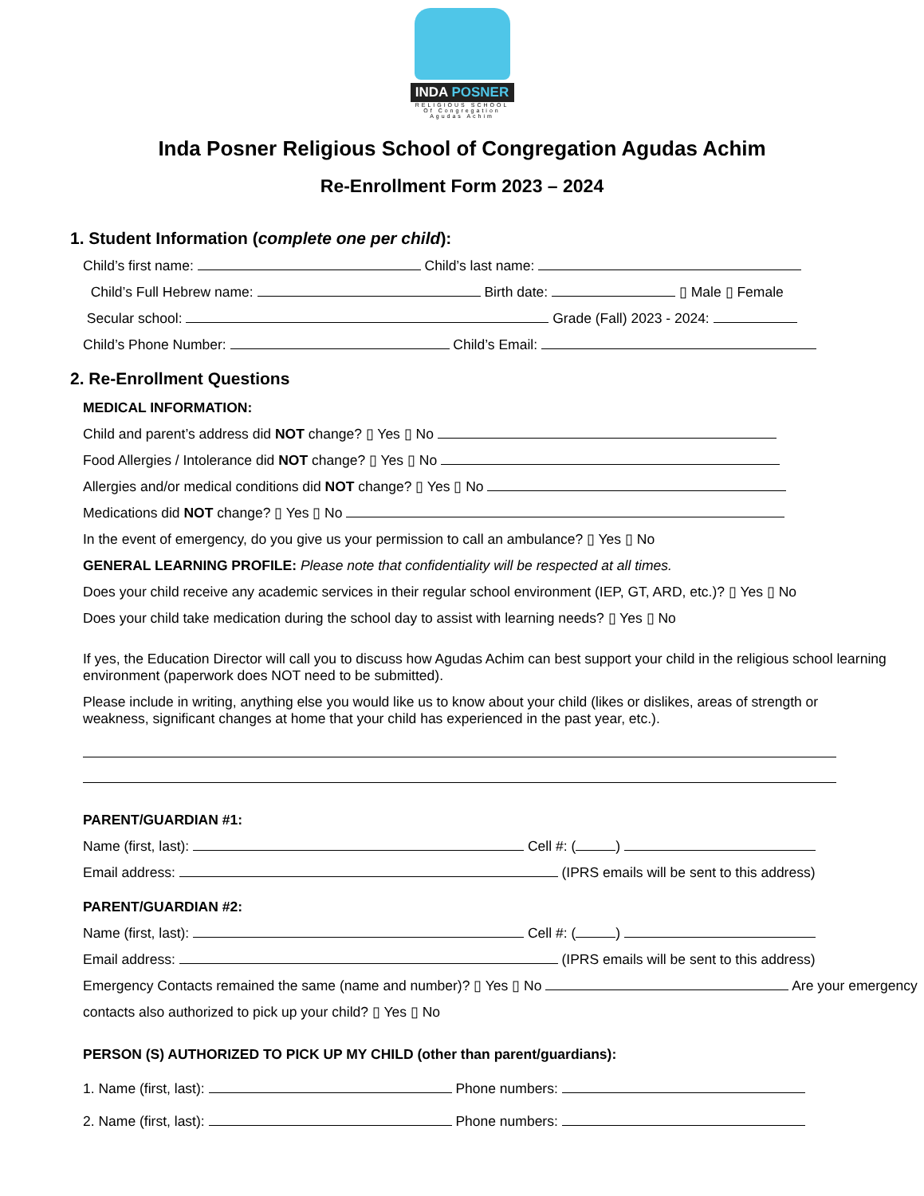INDA POSNER
RELIGIOUS SCHOOL
Of Congregation Agudas Achim
Inda Posner Religious School of Congregation Agudas Achim
Re-Enrollment Form 2023 – 2024
1. Student Information (complete one per child):
Child’s first name: Child’s last name:
Child’s Full Hebrew name: Birth date: ▯ Male ▯ Female
Secular school: Grade (Fall) 2023 - 2024:
Child’s Phone Number: Child’s Email:
2. Re-Enrollment Questions
MEDICAL INFORMATION:
Child and parent’s address did NOT change? ▯ Yes ▯ No
Food Allergies / Intolerance did NOT change? ▯ Yes ▯ No
Allergies and/or medical conditions did NOT change? ▯ Yes ▯ No
Medications did NOT change? ▯ Yes ▯ No
In the event of emergency, do you give us your permission to call an ambulance? ▯ Yes ▯ No
GENERAL LEARNING PROFILE: Please note that confidentiality will be respected at all times.
Does your child receive any academic services in their regular school environment (IEP, GT, ARD, etc.)? ▯ Yes ▯ No
Does your child take medication during the school day to assist with learning needs? ▯ Yes ▯ No
If yes, the Education Director will call you to discuss how Agudas Achim can best support your child in the religious school learning environment (paperwork does NOT need to be submitted).
Please include in writing, anything else you would like us to know about your child (likes or dislikes, areas of strength or weakness, significant changes at home that your child has experienced in the past year, etc.).
PARENT/GUARDIAN #1:
Name (first, last): Cell #: ( )
Email address: (IPRS emails will be sent to this address)
PARENT/GUARDIAN #2:
Name (first, last): Cell #: ( )
Email address: (IPRS emails will be sent to this address)
Emergency Contacts remained the same (name and number)? ▯ Yes ▯ No Are your emergency contacts also authorized to pick up your child? ▯ Yes ▯ No
PERSON (S) AUTHORIZED TO PICK UP MY CHILD (other than parent/guardians):
1. Name (first, last): Phone numbers:
2. Name (first, last): Phone numbers: